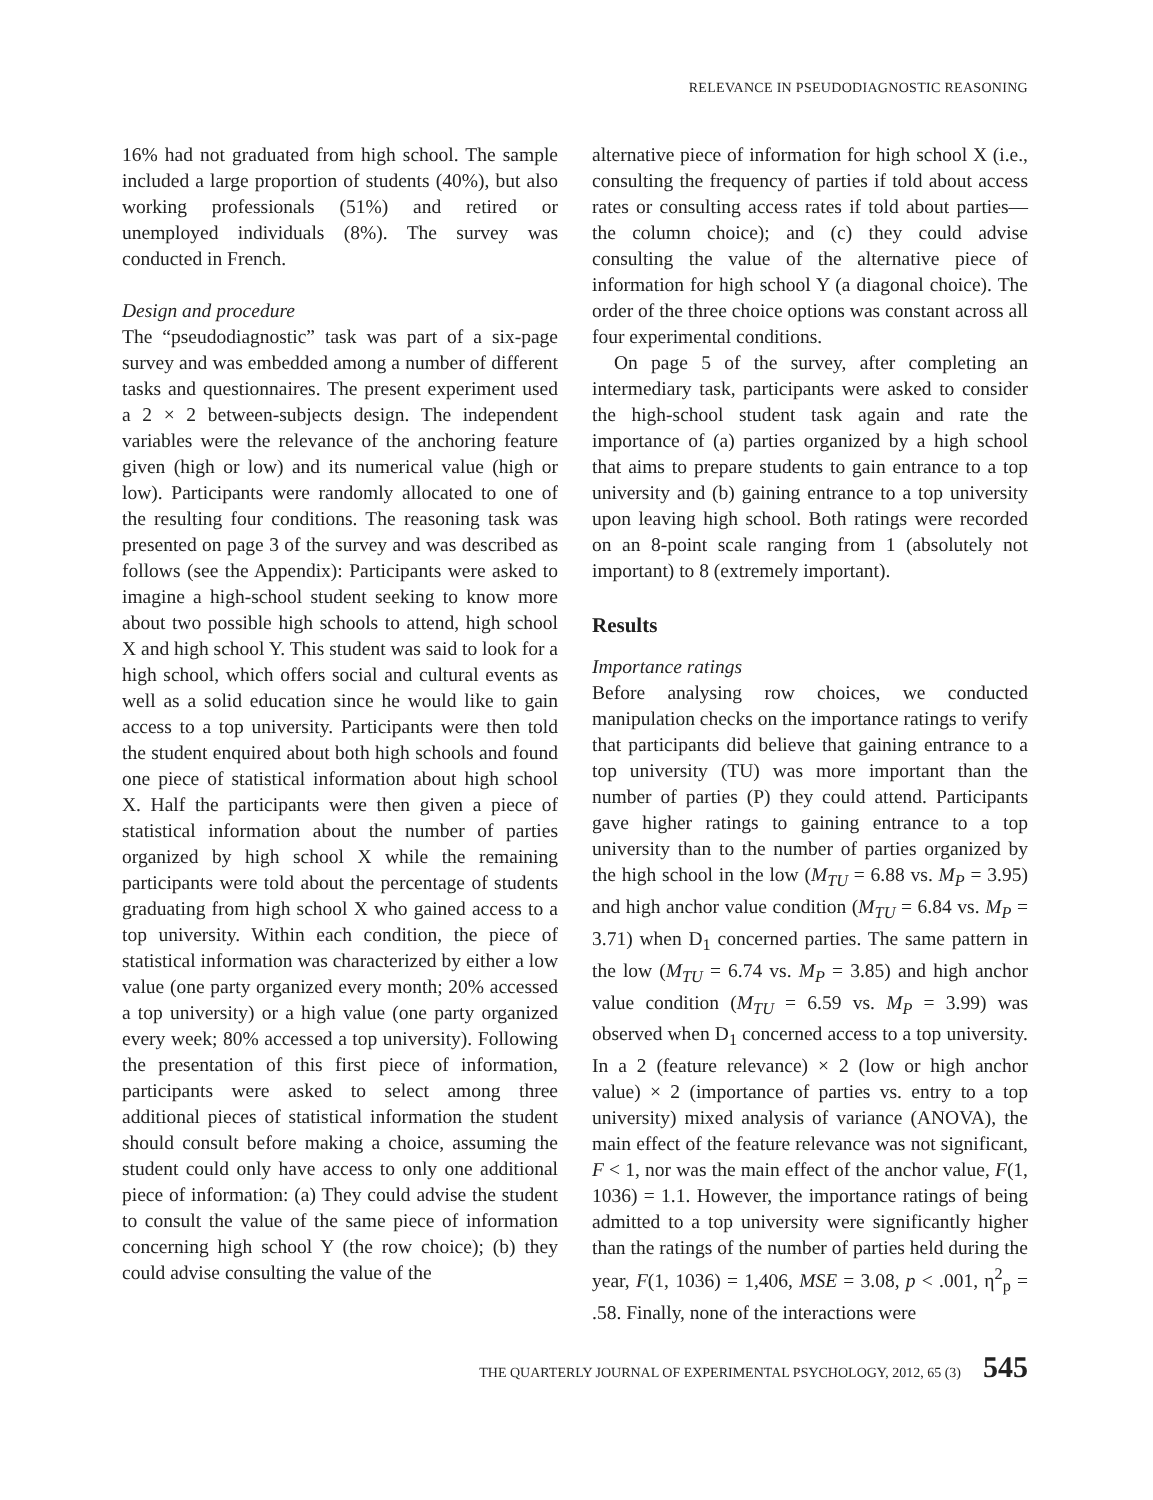RELEVANCE IN PSEUDODIAGNOSTIC REASONING
16% had not graduated from high school. The sample included a large proportion of students (40%), but also working professionals (51%) and retired or unemployed individuals (8%). The survey was conducted in French.
Design and procedure
The “pseudodiagnostic” task was part of a six-page survey and was embedded among a number of different tasks and questionnaires. The present experiment used a 2 × 2 between-subjects design. The independent variables were the relevance of the anchoring feature given (high or low) and its numerical value (high or low). Participants were randomly allocated to one of the resulting four conditions. The reasoning task was presented on page 3 of the survey and was described as follows (see the Appendix): Participants were asked to imagine a high-school student seeking to know more about two possible high schools to attend, high school X and high school Y. This student was said to look for a high school, which offers social and cultural events as well as a solid education since he would like to gain access to a top university. Participants were then told the student enquired about both high schools and found one piece of statistical information about high school X. Half the participants were then given a piece of statistical information about the number of parties organized by high school X while the remaining participants were told about the percentage of students graduating from high school X who gained access to a top university. Within each condition, the piece of statistical information was characterized by either a low value (one party organized every month; 20% accessed a top university) or a high value (one party organized every week; 80% accessed a top university). Following the presentation of this first piece of information, participants were asked to select among three additional pieces of statistical information the student should consult before making a choice, assuming the student could only have access to only one additional piece of information: (a) They could advise the student to consult the value of the same piece of information concerning high school Y (the row choice); (b) they could advise consulting the value of the
alternative piece of information for high school X (i.e., consulting the frequency of parties if told about access rates or consulting access rates if told about parties—the column choice); and (c) they could advise consulting the value of the alternative piece of information for high school Y (a diagonal choice). The order of the three choice options was constant across all four experimental conditions.
On page 5 of the survey, after completing an intermediary task, participants were asked to consider the high-school student task again and rate the importance of (a) parties organized by a high school that aims to prepare students to gain entrance to a top university and (b) gaining entrance to a top university upon leaving high school. Both ratings were recorded on an 8-point scale ranging from 1 (absolutely not important) to 8 (extremely important).
Results
Importance ratings
Before analysing row choices, we conducted manipulation checks on the importance ratings to verify that participants did believe that gaining entrance to a top university (TU) was more important than the number of parties (P) they could attend. Participants gave higher ratings to gaining entrance to a top university than to the number of parties organized by the high school in the low (M<sub>TU</sub> = 6.88 vs. M<sub>P</sub> = 3.95) and high anchor value condition (M<sub>TU</sub> = 6.84 vs. M<sub>P</sub> = 3.71) when D<sub>1</sub> concerned parties. The same pattern in the low (M<sub>TU</sub> = 6.74 vs. M<sub>P</sub> = 3.85) and high anchor value condition (M<sub>TU</sub> = 6.59 vs. M<sub>P</sub> = 3.99) was observed when D<sub>1</sub> concerned access to a top university. In a 2 (feature relevance) × 2 (low or high anchor value) × 2 (importance of parties vs. entry to a top university) mixed analysis of variance (ANOVA), the main effect of the feature relevance was not significant, F < 1, nor was the main effect of the anchor value, F(1, 1036) = 1.1. However, the importance ratings of being admitted to a top university were significantly higher than the ratings of the number of parties held during the year, F(1, 1036) = 1,406, MSE = 3.08, p < .001, η<sup>2</sup><sub>p</sub> = .58. Finally, none of the interactions were
THE QUARTERLY JOURNAL OF EXPERIMENTAL PSYCHOLOGY, 2012, 65 (3) 545